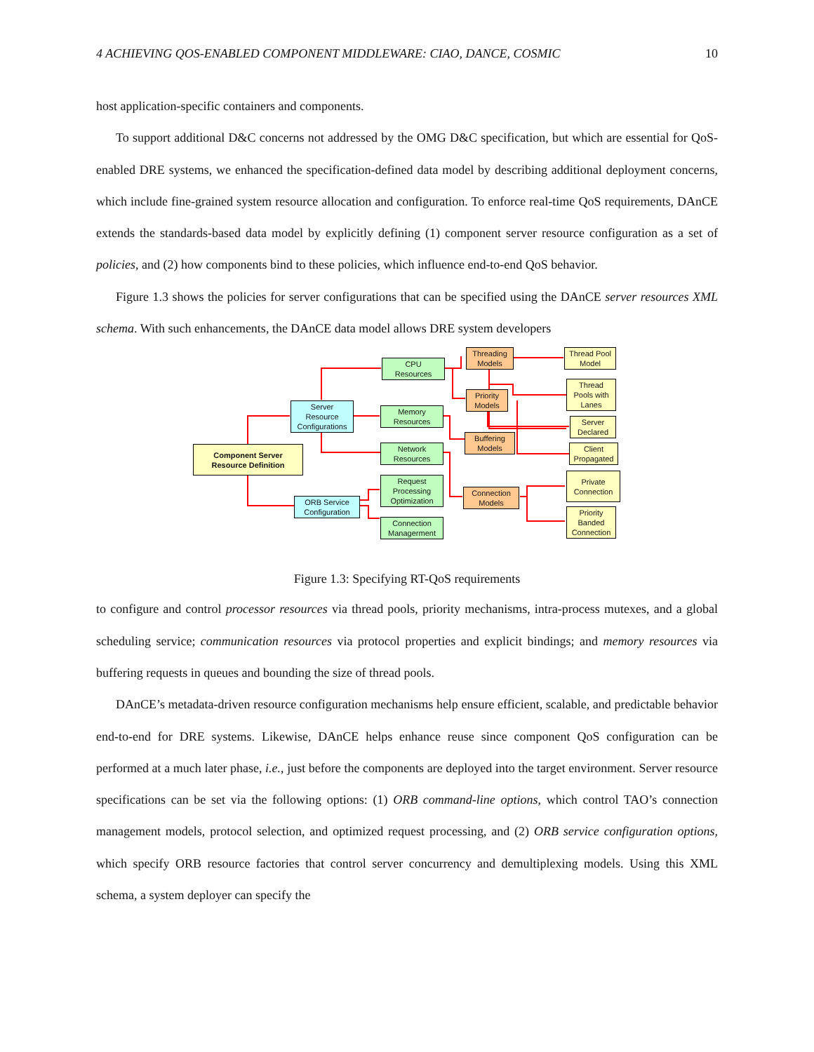4 ACHIEVING QOS-ENABLED COMPONENT MIDDLEWARE: CIAO, DANCE, COSMIC 10
host application-specific containers and components.
To support additional D&C concerns not addressed by the OMG D&C specification, but which are essential for QoS-enabled DRE systems, we enhanced the specification-defined data model by describing additional deployment concerns, which include fine-grained system resource allocation and configuration. To enforce real-time QoS requirements, DAnCE extends the standards-based data model by explicitly defining (1) component server resource configuration as a set of policies, and (2) how components bind to these policies, which influence end-to-end QoS behavior.
Figure 1.3 shows the policies for server configurations that can be specified using the DAnCE server resources XML schema. With such enhancements, the DAnCE data model allows DRE system developers
Component Server
Resource Definition
Server
Resource
Configurations
ORB Service
Configuration
CPU
Resources
Memory
Resources
Network
Resources
Request
Processing
Optimization
Connection
Managerment
Threading
Models
Priority
Models
Buffering
Models
Connection
Models
Thread Pool
Model
Thread
Pools with
Lanes
Server
Declared
Client
Propagated
Private
Connection
Priority
Banded
Connection
Figure 1.3: Specifying RT-QoS requirements
to configure and control processor resources via thread pools, priority mechanisms, intra-process mutexes, and a global scheduling service; communication resources via protocol properties and explicit bindings; and memory resources via buffering requests in queues and bounding the size of thread pools.
DAnCE’s metadata-driven resource configuration mechanisms help ensure efficient, scalable, and predictable behavior end-to-end for DRE systems. Likewise, DAnCE helps enhance reuse since component QoS configuration can be performed at a much later phase, i.e., just before the components are deployed into the target environment. Server resource specifications can be set via the following options: (1) ORB command-line options, which control TAO’s connection management models, protocol selection, and optimized request processing, and (2) ORB service configuration options, which specify ORB resource factories that control server concurrency and demultiplexing models. Using this XML schema, a system deployer can specify the